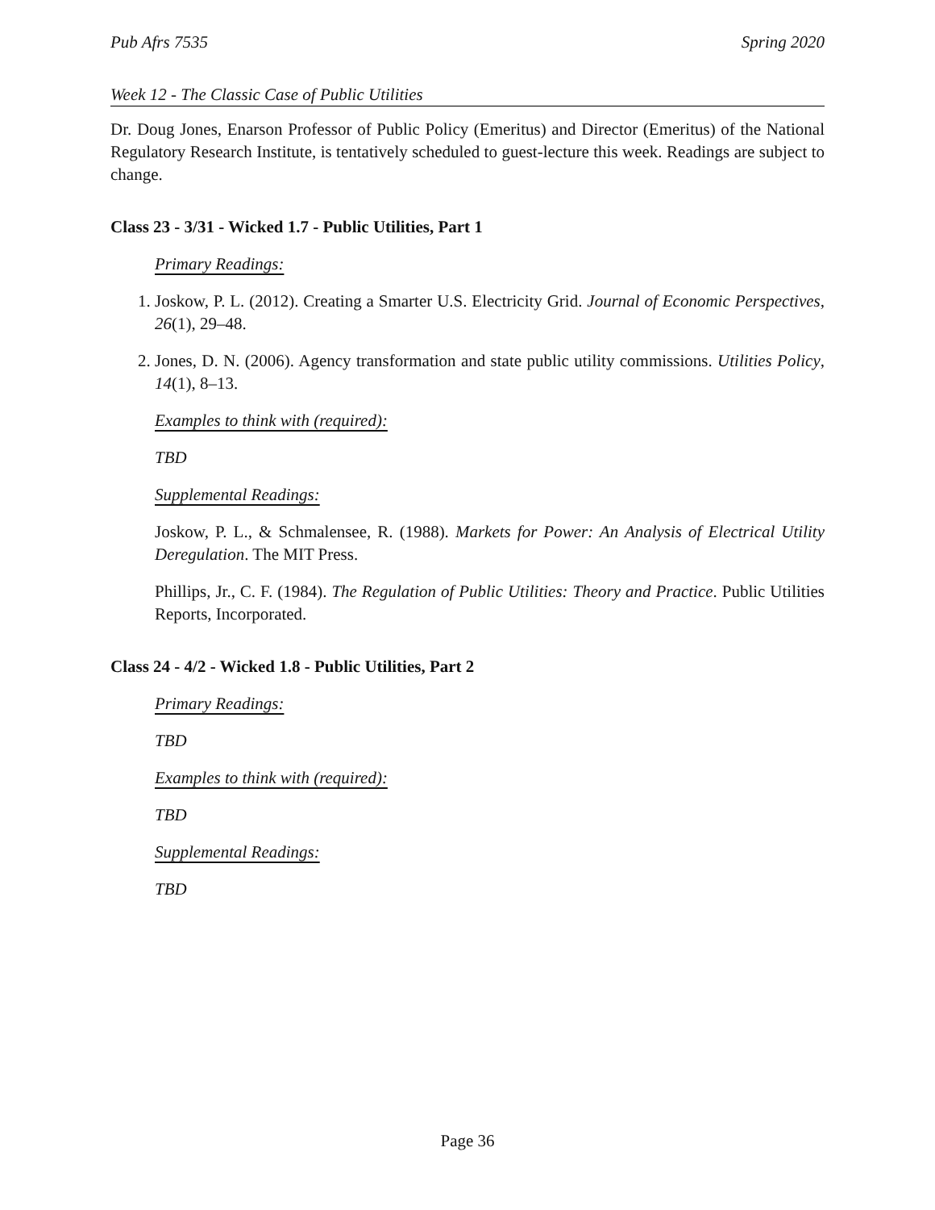Pub Afrs 7535 Spring 2020
Week 12 - The Classic Case of Public Utilities
Dr. Doug Jones, Enarson Professor of Public Policy (Emeritus) and Director (Emeritus) of the National Regulatory Research Institute, is tentatively scheduled to guest-lecture this week. Readings are subject to change.
Class 23 - 3/31 - Wicked 1.7 - Public Utilities, Part 1
Primary Readings:
1. Joskow, P. L. (2012). Creating a Smarter U.S. Electricity Grid. Journal of Economic Perspectives, 26(1), 29–48.
2. Jones, D. N. (2006). Agency transformation and state public utility commissions. Utilities Policy, 14(1), 8–13.
Examples to think with (required):
TBD
Supplemental Readings:
Joskow, P. L., & Schmalensee, R. (1988). Markets for Power: An Analysis of Electrical Utility Deregulation. The MIT Press.
Phillips, Jr., C. F. (1984). The Regulation of Public Utilities: Theory and Practice. Public Utilities Reports, Incorporated.
Class 24 - 4/2 - Wicked 1.8 - Public Utilities, Part 2
Primary Readings:
TBD
Examples to think with (required):
TBD
Supplemental Readings:
TBD
Page 36